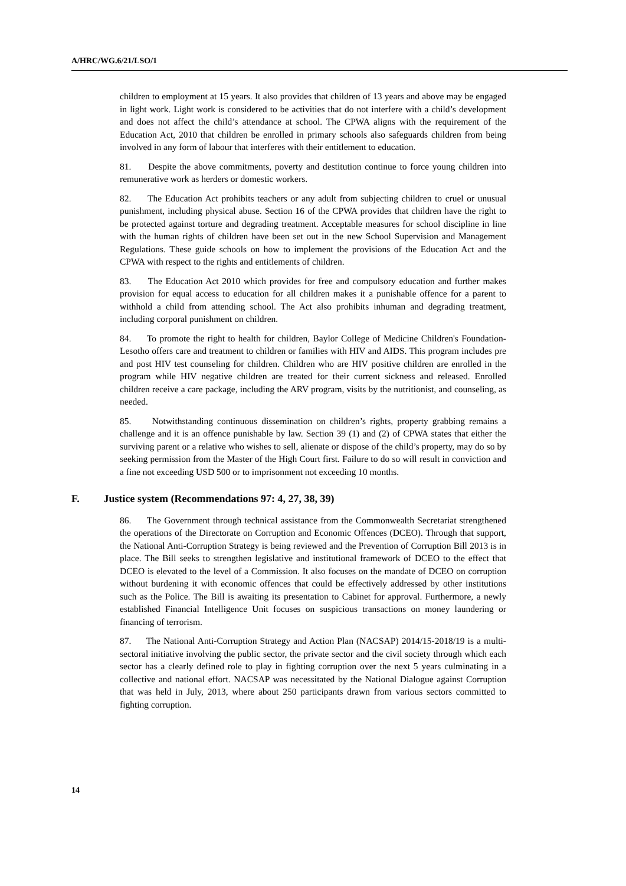A/HRC/WG.6/21/LSO/1
children to employment at 15 years. It also provides that children of 13 years and above may be engaged in light work. Light work is considered to be activities that do not interfere with a child’s development and does not affect the child’s attendance at school. The CPWA aligns with the requirement of the Education Act, 2010 that children be enrolled in primary schools also safeguards children from being involved in any form of labour that interferes with their entitlement to education.
81. Despite the above commitments, poverty and destitution continue to force young children into remunerative work as herders or domestic workers.
82. The Education Act prohibits teachers or any adult from subjecting children to cruel or unusual punishment, including physical abuse. Section 16 of the CPWA provides that children have the right to be protected against torture and degrading treatment. Acceptable measures for school discipline in line with the human rights of children have been set out in the new School Supervision and Management Regulations. These guide schools on how to implement the provisions of the Education Act and the CPWA with respect to the rights and entitlements of children.
83. The Education Act 2010 which provides for free and compulsory education and further makes provision for equal access to education for all children makes it a punishable offence for a parent to withhold a child from attending school. The Act also prohibits inhuman and degrading treatment, including corporal punishment on children.
84. To promote the right to health for children, Baylor College of Medicine Children's Foundation-Lesotho offers care and treatment to children or families with HIV and AIDS. This program includes pre and post HIV test counseling for children. Children who are HIV positive children are enrolled in the program while HIV negative children are treated for their current sickness and released. Enrolled children receive a care package, including the ARV program, visits by the nutritionist, and counseling, as needed.
85. Notwithstanding continuous dissemination on children’s rights, property grabbing remains a challenge and it is an offence punishable by law. Section 39 (1) and (2) of CPWA states that either the surviving parent or a relative who wishes to sell, alienate or dispose of the child’s property, may do so by seeking permission from the Master of the High Court first. Failure to do so will result in conviction and a fine not exceeding USD 500 or to imprisonment not exceeding 10 months.
F. Justice system (Recommendations 97: 4, 27, 38, 39)
86. The Government through technical assistance from the Commonwealth Secretariat strengthened the operations of the Directorate on Corruption and Economic Offences (DCEO). Through that support, the National Anti-Corruption Strategy is being reviewed and the Prevention of Corruption Bill 2013 is in place. The Bill seeks to strengthen legislative and institutional framework of DCEO to the effect that DCEO is elevated to the level of a Commission. It also focuses on the mandate of DCEO on corruption without burdening it with economic offences that could be effectively addressed by other institutions such as the Police. The Bill is awaiting its presentation to Cabinet for approval. Furthermore, a newly established Financial Intelligence Unit focuses on suspicious transactions on money laundering or financing of terrorism.
87. The National Anti-Corruption Strategy and Action Plan (NACSAP) 2014/15-2018/19 is a multi-sectoral initiative involving the public sector, the private sector and the civil society through which each sector has a clearly defined role to play in fighting corruption over the next 5 years culminating in a collective and national effort. NACSAP was necessitated by the National Dialogue against Corruption that was held in July, 2013, where about 250 participants drawn from various sectors committed to fighting corruption.
14